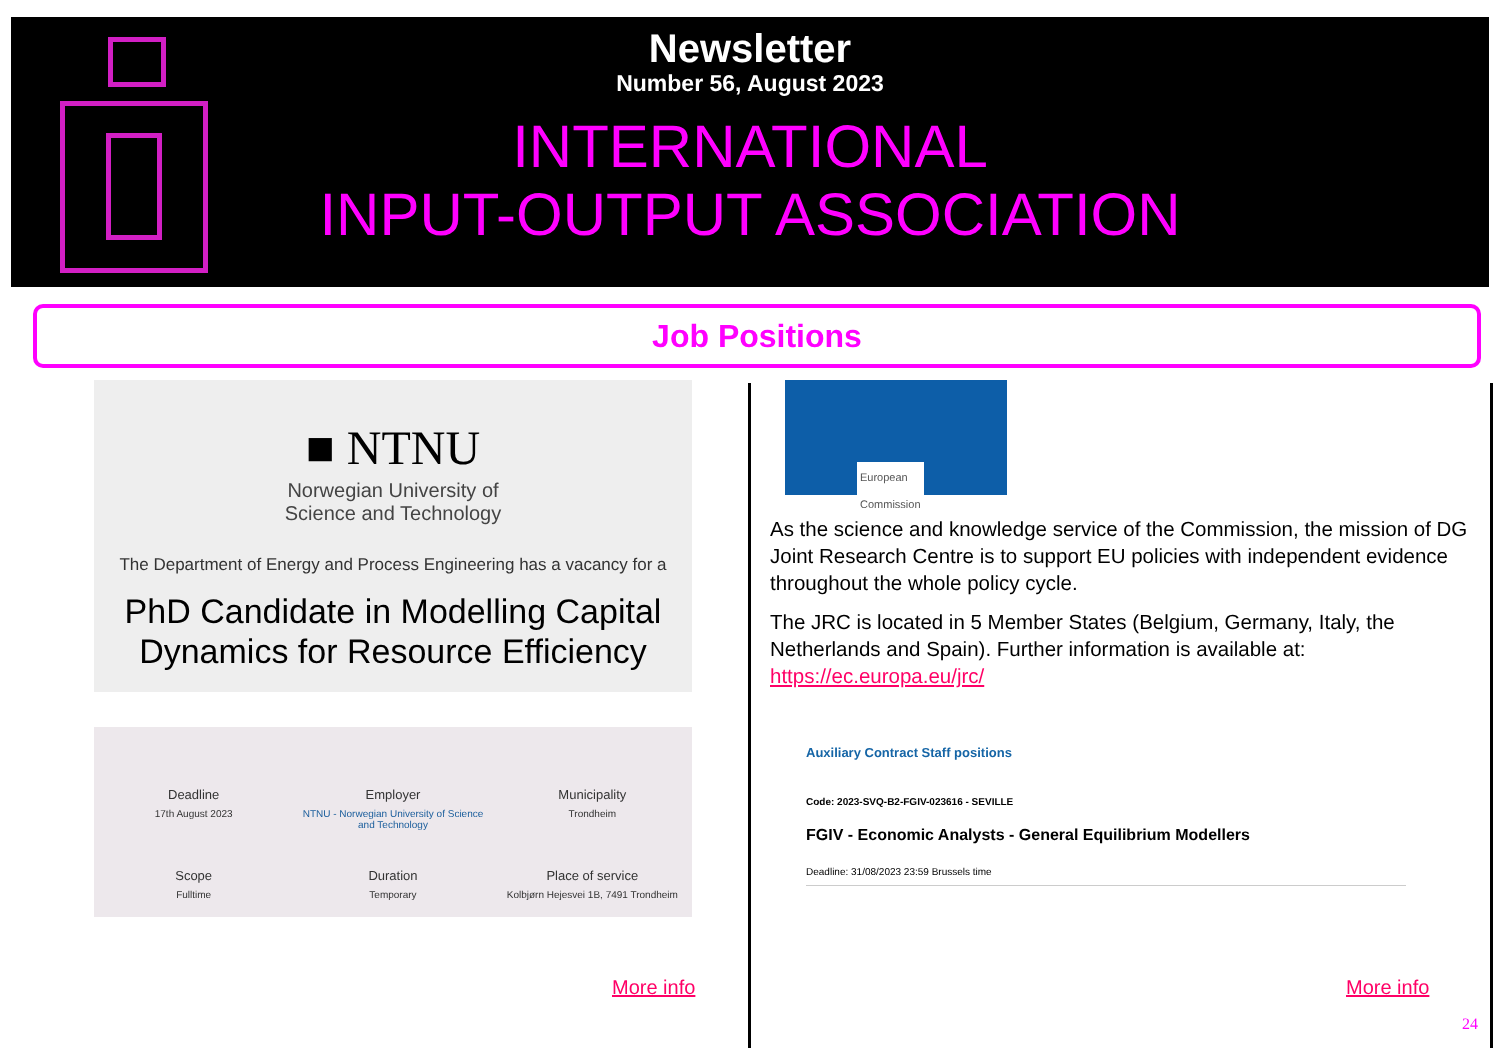Newsletter
Number 56, August 2023
INTERNATIONAL
INPUT-OUTPUT ASSOCIATION
Job Positions
■ NTNU
Norwegian University of
Science and Technology
The Department of Energy and Process Engineering has a vacancy for a
PhD Candidate in Modelling Capital Dynamics for Resource Efficiency
Deadline
17th August 2023
Employer
NTNU - Norwegian University of Science and Technology
Municipality
Trondheim
Scope
Fulltime
Duration
Temporary
Place of service
Kolbjørn Hejesvei 1B, 7491 Trondheim
More info
European
Commission
As the science and knowledge service of the Commission, the mission of DG Joint Research Centre is to support EU policies with independent evidence throughout the whole policy cycle.
The JRC is located in 5 Member States (Belgium, Germany, Italy, the Netherlands and Spain). Further information is available at:
https://ec.europa.eu/jrc/
Auxiliary Contract Staff positions
Code: 2023-SVQ-B2-FGIV-023616 - SEVILLE
FGIV - Economic Analysts - General Equilibrium Modellers
Deadline: 31/08/2023 23:59 Brussels time
More info
24